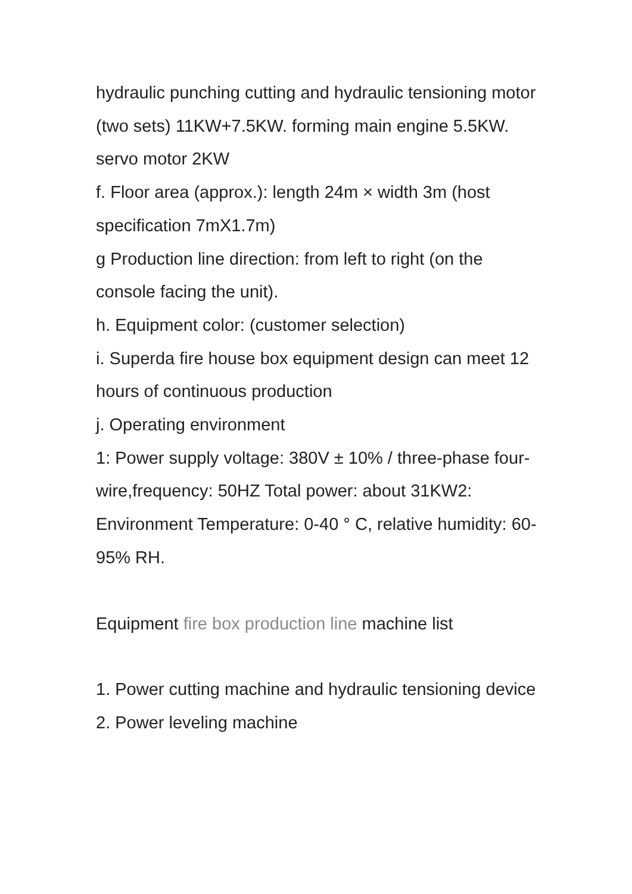hydraulic punching cutting and hydraulic tensioning motor (two sets) 11KW+7.5KW. forming main engine 5.5KW.
servo motor 2KW
f. Floor area (approx.): length 24m × width 3m (host specification 7mX1.7m)
g Production line direction: from left to right (on the console facing the unit).
h. Equipment color: (customer selection)
i. Superda fire house box equipment design can meet 12 hours of continuous production
j. Operating environment
1: Power supply voltage: 380V ± 10% / three-phase four-wire,frequency: 50HZ Total power: about 31KW2: Environment Temperature: 0-40 ° C, relative humidity: 60-95% RH.
Equipment fire box production line machine list
1. Power cutting machine and hydraulic tensioning device
2. Power leveling machine